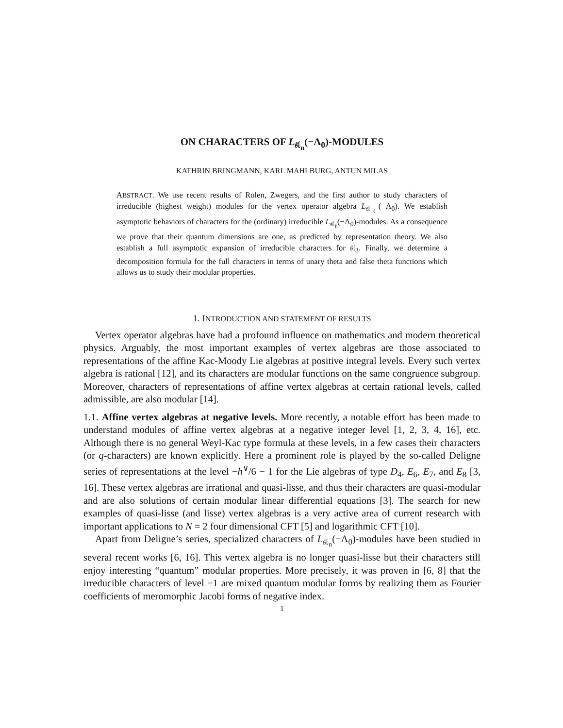ON CHARACTERS OF L<sub>𝔰𝔩<sub>n</sub></sub>(−Λ<sub>0</sub>)-MODULES
KATHRIN BRINGMANN, KARL MAHLBURG, ANTUN MILAS
ABSTRACT. We use recent results of Rolen, Zwegers, and the first author to study characters of irreducible (highest weight) modules for the vertex operator algebra L<sub>𝔰𝔩<sub>ℓ</sub></sub>(−Λ<sub>0</sub>). We establish asymptotic behaviors of characters for the (ordinary) irreducible L<sub>𝔰𝔩<sub>ℓ</sub></sub>(−Λ<sub>0</sub>)-modules. As a consequence we prove that their quantum dimensions are one, as predicted by representation theory. We also establish a full asymptotic expansion of irreducible characters for 𝔰𝔩<sub>3</sub>. Finally, we determine a decomposition formula for the full characters in terms of unary theta and false theta functions which allows us to study their modular properties.
1. INTRODUCTION AND STATEMENT OF RESULTS
Vertex operator algebras have had a profound influence on mathematics and modern theoretical physics. Arguably, the most important examples of vertex algebras are those associated to representations of the affine Kac-Moody Lie algebras at positive integral levels. Every such vertex algebra is rational [12], and its characters are modular functions on the same congruence subgroup. Moreover, characters of representations of affine vertex algebras at certain rational levels, called admissible, are also modular [14].
1.1. Affine vertex algebras at negative levels. More recently, a notable effort has been made to understand modules of affine vertex algebras at a negative integer level [1, 2, 3, 4, 16], etc. Although there is no general Weyl-Kac type formula at these levels, in a few cases their characters (or q-characters) are known explicitly. Here a prominent role is played by the so-called Deligne series of representations at the level −h<sup>∨</sup>/6 − 1 for the Lie algebras of type D<sub>4</sub>, E<sub>6</sub>, E<sub>7</sub>, and E<sub>8</sub> [3, 16]. These vertex algebras are irrational and quasi-lisse, and thus their characters are quasi-modular and are also solutions of certain modular linear differential equations [3]. The search for new examples of quasi-lisse (and lisse) vertex algebras is a very active area of current research with important applications to N = 2 four dimensional CFT [5] and logarithmic CFT [10].
Apart from Deligne’s series, specialized characters of L<sub>𝔰𝔩<sub>n</sub></sub>(−Λ<sub>0</sub>)-modules have been studied in several recent works [6, 16]. This vertex algebra is no longer quasi-lisse but their characters still enjoy interesting “quantum” modular properties. More precisely, it was proven in [6, 8] that the irreducible characters of level −1 are mixed quantum modular forms by realizing them as Fourier coefficients of meromorphic Jacobi forms of negative index.
1